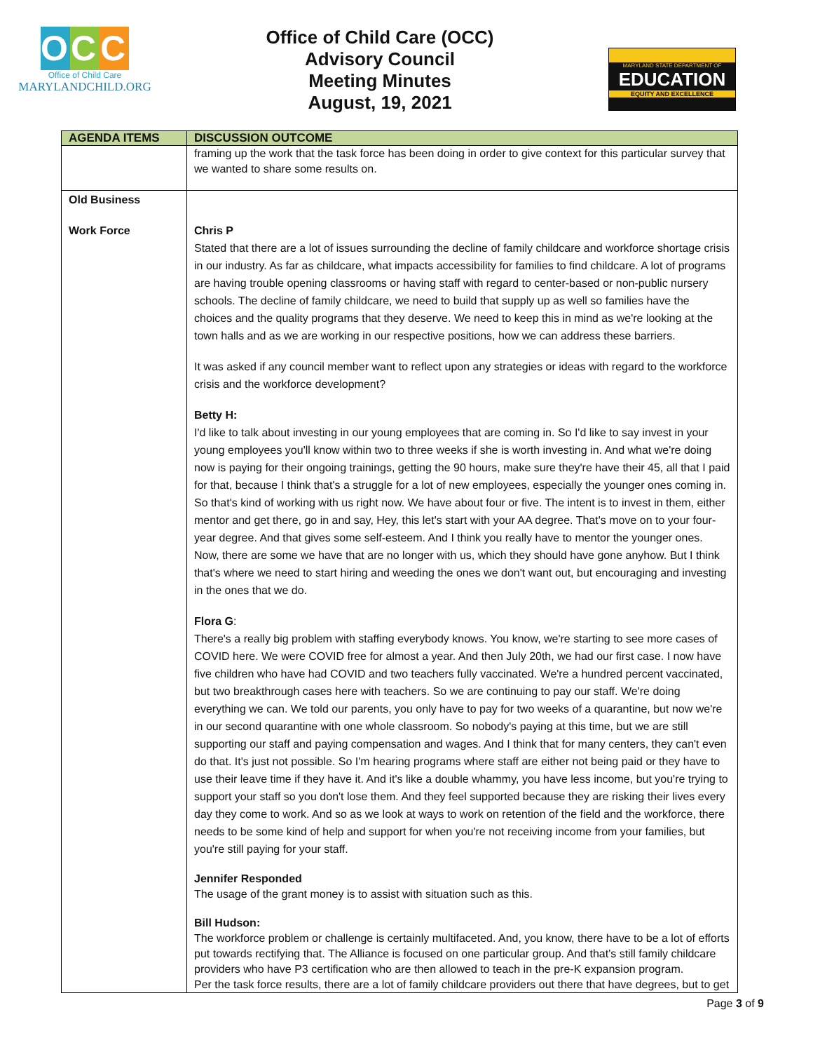O C C
Office of Child Care
MARYLANDCHILD.ORG
Office of Child Care (OCC)
Advisory Council
Meeting Minutes
August, 19, 2021
MARYLAND STATE DEPARTMENT OF
EDUCATION
EQUITY AND EXCELLENCE
| AGENDA ITEMS | DISCUSSION OUTCOME |
| --- | --- |
| | framing up the work that the task force has been doing in order to give context for this particular survey that we wanted to share some results on. |
| Old Business Work Force | Chris P Stated that there are a lot of issues surrounding the decline of family childcare and workforce shortage crisis in our industry. As far as childcare, what impacts accessibility for families to find childcare. A lot of programs are having trouble opening classrooms or having staff with regard to center-based or non-public nursery schools. The decline of family childcare, we need to build that supply up as well so families have the choices and the quality programs that they deserve. We need to keep this in mind as we're looking at the town halls and as we are working in our respective positions, how we can address these barriers. It was asked if any council member want to reflect upon any strategies or ideas with regard to the workforce crisis and the workforce development? Betty H: I'd like to talk about investing in our young employees that are coming in. So I'd like to say invest in your young employees you'll know within two to three weeks if she is worth investing in. And what we're doing now is paying for their ongoing trainings, getting the 90 hours, make sure they're have their 45, all that I paid for that, because I think that's a struggle for a lot of new employees, especially the younger ones coming in. So that's kind of working with us right now. We have about four or five. The intent is to invest in them, either mentor and get there, go in and say, Hey, this let's start with your AA degree. That's move on to your four-year degree. And that gives some self-esteem. And I think you really have to mentor the younger ones. Now, there are some we have that are no longer with us, which they should have gone anyhow. But I think that's where we need to start hiring and weeding the ones we don't want out, but encouraging and investing in the ones that we do. Flora G : There's a really big problem with staffing everybody knows. You know, we're starting to see more cases of COVID here. We were COVID free for almost a year. And then July 20th, we had our first case. I now have five children who have had COVID and two teachers fully vaccinated. We're a hundred percent vaccinated, but two breakthrough cases here with teachers. So we are continuing to pay our staff. We're doing everything we can. We told our parents, you only have to pay for two weeks of a quarantine, but now we're in our second quarantine with one whole classroom. So nobody's paying at this time, but we are still supporting our staff and paying compensation and wages. And I think that for many centers, they can't even do that. It's just not possible. So I'm hearing programs where staff are either not being paid or they have to use their leave time if they have it. And it's like a double whammy, you have less income, but you're trying to support your staff so you don't lose them. And they feel supported because they are risking their lives every day they come to work. And so as we look at ways to work on retention of the field and the workforce, there needs to be some kind of help and support for when you're not receiving income from your families, but you're still paying for your staff. Jennifer Responded The usage of the grant money is to assist with situation such as this. Bill Hudson: The workforce problem or challenge is certainly multifaceted. And, you know, there have to be a lot of efforts put towards rectifying that. The Alliance is focused on one particular group. And that's still family childcare providers who have P3 certification who are then allowed to teach in the pre-K expansion program. Per the task force results, there are a lot of family childcare providers out there that have degrees, but to get |
Page 3 of 9